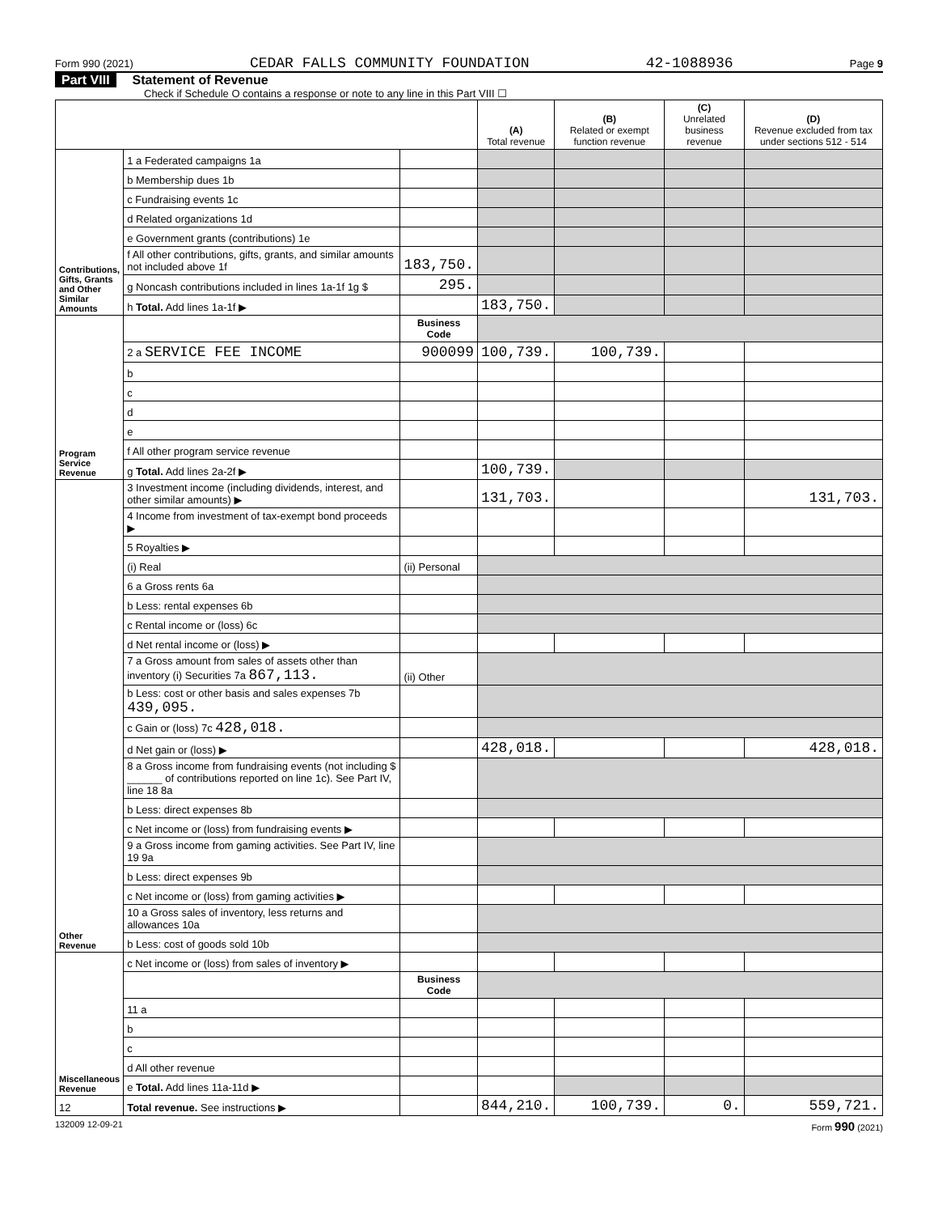Form 990 (2021) CEDAR FALLS COMMUNITY FOUNDATION 42-1088936 Page 9
Part VIII Statement of Revenue
Check if Schedule O contains a response or note to any line in this Part VIII ☐
| | | | (A) Total revenue | (B) Related or exempt function revenue | (C) Unrelated business revenue | (D) Revenue excluded from tax under sections 512 - 514 |
| --- | --- | --- | --- | --- | --- | --- |
| Contributions, Gifts, Grants and Other Similar Amounts | 1 a Federated campaigns 1a | | | | | |
| | b Membership dues 1b | | | | | |
| | c Fundraising events 1c | | | | | |
| | d Related organizations 1d | | | | | |
| | e Government grants (contributions) 1e | | | | | |
| | f All other contributions, gifts, grants, and similar amounts not included above 1f | 183,750. | | | | |
| | g Noncash contributions included in lines 1a-1f 1g $ | 295. | | | | |
| | h Total. Add lines 1a-1f ▶ | | 183,750. | | | |
| Program Service Revenue | | Business Code | | | | |
| | 2 a SERVICE FEE INCOME | 900099 | 100,739. | 100,739. | | |
| | b | | | | | |
| | c | | | | | |
| | d | | | | | |
| | e | | | | | |
| | f All other program service revenue | | | | | |
| | g Total. Add lines 2a-2f ▶ | | 100,739. | | | |
| Other Revenue | 3 Investment income (including dividends, interest, and other similar amounts) ▶ | | 131,703. | | | 131,703. |
| | 4 Income from investment of tax-exempt bond proceeds ▶ | | | | | |
| | 5 Royalties ▶ | | | | | |
| | (i) Real | (ii) Personal | | | | |
| | 6 a Gross rents 6a | | | | | |
| | b Less: rental expenses 6b | | | | | |
| | c Rental income or (loss) 6c | | | | | |
| | d Net rental income or (loss) ▶ | | | | | |
| | 7 a Gross amount from sales of assets other than inventory (i) Securities 7a 867,113. | (ii) Other | | | | |
| | b Less: cost or other basis and sales expenses 7b 439,095. | | | | | |
| | c Gain or (loss) 7c 428,018. | | | | | |
| | d Net gain or (loss) ▶ | | 428,018. | | | 428,018. |
| | 8 a Gross income from fundraising events (not including $ ______ of contributions reported on line 1c). See Part IV, line 18 8a | | | | | |
| | b Less: direct expenses 8b | | | | | |
| | c Net income or (loss) from fundraising events ▶ | | | | | |
| | 9 a Gross income from gaming activities. See Part IV, line 19 9a | | | | | |
| | b Less: direct expenses 9b | | | | | |
| | c Net income or (loss) from gaming activities ▶ | | | | | |
| | 10 a Gross sales of inventory, less returns and allowances 10a | | | | | |
| | b Less: cost of goods sold 10b | | | | | |
| Miscellaneous Revenue | c Net income or (loss) from sales of inventory ▶ | | | | | |
| | | Business Code | | | | |
| | 11 a | | | | | |
| | b | | | | | |
| | c | | | | | |
| | d All other revenue | | | | | |
| | e Total. Add lines 11a-11d ▶ | | | | | |
| 12 | Total revenue. See instructions ▶ | | 844,210. | 100,739. | 0. | 559,721. |
132009 12-09-21 Form 990 (2021)